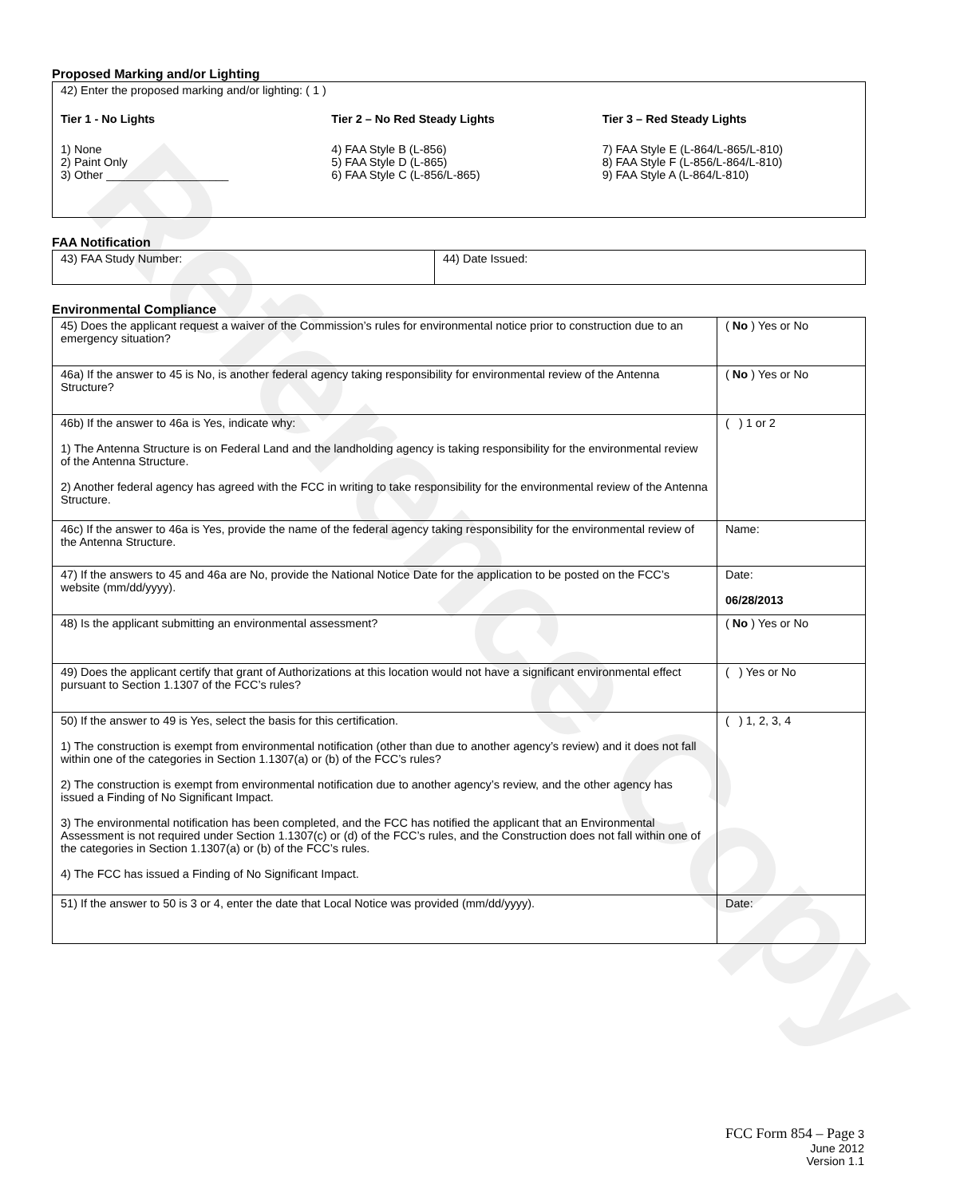Reference Copy
Proposed Marking and/or Lighting
| 42) Enter the proposed marking and/or lighting: ( 1 ) Tier 1 - No Lights 1) None 2) Paint Only 3) Other ___________________ Tier 2 – No Red Steady Lights 4) FAA Style B (L-856) 5) FAA Style D (L-865) 6) FAA Style C (L-856/L-865) Tier 3 – Red Steady Lights 7) FAA Style E (L-864/L-865/L-810) 8) FAA Style F (L-856/L-864/L-810) 9) FAA Style A (L-864/L-810) |
FAA Notification
| 43) FAA Study Number: | 44) Date Issued: |
Environmental Compliance
| 45) Does the applicant request a waiver of the Commission’s rules for environmental notice prior to construction due to an emergency situation? | ( No ) Yes or No |
| 46a) If the answer to 45 is No, is another federal agency taking responsibility for environmental review of the Antenna Structure? | ( No ) Yes or No |
| 46b) If the answer to 46a is Yes, indicate why: 1) The Antenna Structure is on Federal Land and the landholding agency is taking responsibility for the environmental review of the Antenna Structure. 2) Another federal agency has agreed with the FCC in writing to take responsibility for the environmental review of the Antenna Structure. | ( ) 1 or 2 |
| 46c) If the answer to 46a is Yes, provide the name of the federal agency taking responsibility for the environmental review of the Antenna Structure. | Name: |
| 47) If the answers to 45 and 46a are No, provide the National Notice Date for the application to be posted on the FCC’s website (mm/dd/yyyy). | Date: 06/28/2013 |
| 48) Is the applicant submitting an environmental assessment? | ( No ) Yes or No |
| 49) Does the applicant certify that grant of Authorizations at this location would not have a significant environmental effect pursuant to Section 1.1307 of the FCC’s rules? | ( ) Yes or No |
| 50) If the answer to 49 is Yes, select the basis for this certification. 1) The construction is exempt from environmental notification (other than due to another agency’s review) and it does not fall within one of the categories in Section 1.1307(a) or (b) of the FCC’s rules? 2) The construction is exempt from environmental notification due to another agency’s review, and the other agency has issued a Finding of No Significant Impact. 3) The environmental notification has been completed, and the FCC has notified the applicant that an Environmental Assessment is not required under Section 1.1307(c) or (d) of the FCC’s rules, and the Construction does not fall within one of the categories in Section 1.1307(a) or (b) of the FCC’s rules. 4) The FCC has issued a Finding of No Significant Impact. | ( ) 1, 2, 3, 4 |
| 51) If the answer to 50 is 3 or 4, enter the date that Local Notice was provided (mm/dd/yyyy). | Date: |
FCC Form 854 – Page 3
June 2012
Version 1.1